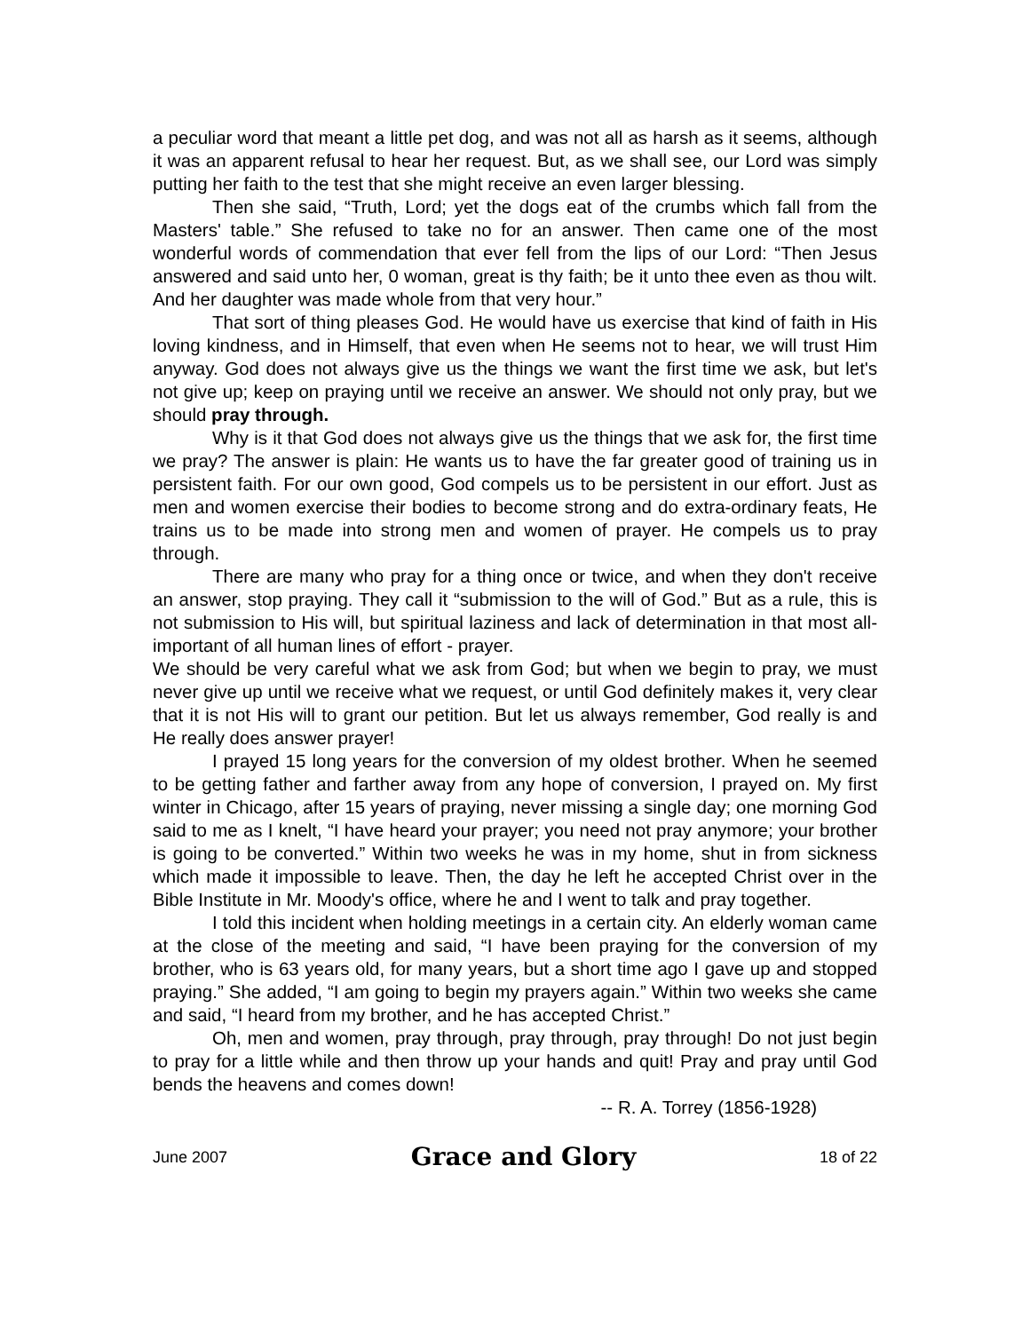a peculiar word that meant a little pet dog, and was not all as harsh as it seems, although it was an apparent refusal to hear her request. But, as we shall see, our Lord was simply putting her faith to the test that she might receive an even larger blessing.
Then she said, “Truth, Lord; yet the dogs eat of the crumbs which fall from the Masters' table.” She refused to take no for an answer. Then came one of the most wonderful words of commendation that ever fell from the lips of our Lord: “Then Jesus answered and said unto her, 0 woman, great is thy faith; be it unto thee even as thou wilt. And her daughter was made whole from that very hour.”
That sort of thing pleases God. He would have us exercise that kind of faith in His loving kindness, and in Himself, that even when He seems not to hear, we will trust Him anyway. God does not always give us the things we want the first time we ask, but let's not give up; keep on praying until we receive an answer. We should not only pray, but we should pray through.
Why is it that God does not always give us the things that we ask for, the first time we pray? The answer is plain: He wants us to have the far greater good of training us in persistent faith. For our own good, God compels us to be persistent in our effort. Just as men and women exercise their bodies to become strong and do extra-ordinary feats, He trains us to be made into strong men and women of prayer. He compels us to pray through.
There are many who pray for a thing once or twice, and when they don't receive an answer, stop praying. They call it “submission to the will of God.” But as a rule, this is not submission to His will, but spiritual laziness and lack of determination in that most all-important of all human lines of effort - prayer.
We should be very careful what we ask from God; but when we begin to pray, we must never give up until we receive what we request, or until God definitely makes it, very clear that it is not His will to grant our petition. But let us always remember, God really is and He really does answer prayer!
I prayed 15 long years for the conversion of my oldest brother. When he seemed to be getting father and farther away from any hope of conversion, I prayed on. My first winter in Chicago, after 15 years of praying, never missing a single day; one morning God said to me as I knelt, “I have heard your prayer; you need not pray anymore; your brother is going to be converted.” Within two weeks he was in my home, shut in from sickness which made it impossible to leave. Then, the day he left he accepted Christ over in the Bible Institute in Mr. Moody's office, where he and I went to talk and pray together.
I told this incident when holding meetings in a certain city. An elderly woman came at the close of the meeting and said, “I have been praying for the conversion of my brother, who is 63 years old, for many years, but a short time ago I gave up and stopped praying.” She added, “I am going to begin my prayers again.” Within two weeks she came and said, “I heard from my brother, and he has accepted Christ.”
Oh, men and women, pray through, pray through, pray through! Do not just begin to pray for a little while and then throw up your hands and quit! Pray and pray until God bends the heavens and comes down!
-- R. A. Torrey (1856-1928)
June 2007 Grace and Glory 18 of 22